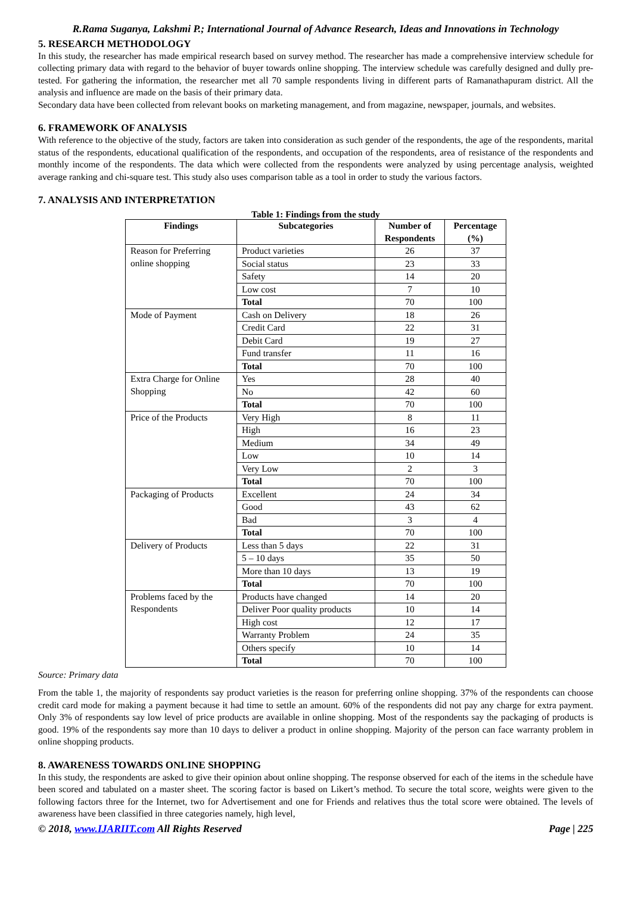R.Rama Suganya, Lakshmi P.; International Journal of Advance Research, Ideas and Innovations in Technology
5. RESEARCH METHODOLOGY
In this study, the researcher has made empirical research based on survey method. The researcher has made a comprehensive interview schedule for collecting primary data with regard to the behavior of buyer towards online shopping. The interview schedule was carefully designed and dully pre-tested. For gathering the information, the researcher met all 70 sample respondents living in different parts of Ramanathapuram district. All the analysis and influence are made on the basis of their primary data.
Secondary data have been collected from relevant books on marketing management, and from magazine, newspaper, journals, and websites.
6. FRAMEWORK OF ANALYSIS
With reference to the objective of the study, factors are taken into consideration as such gender of the respondents, the age of the respondents, marital status of the respondents, educational qualification of the respondents, and occupation of the respondents, area of resistance of the respondents and monthly income of the respondents. The data which were collected from the respondents were analyzed by using percentage analysis, weighted average ranking and chi-square test. This study also uses comparison table as a tool in order to study the various factors.
7. ANALYSIS AND INTERPRETATION
Table 1: Findings from the study
| Findings | Subcategories | Number of Respondents | Percentage (%) |
| --- | --- | --- | --- |
| Reason for Preferring online shopping | Product varieties | 26 | 37 |
| | Social status | 23 | 33 |
| | Safety | 14 | 20 |
| | Low cost | 7 | 10 |
| | Total | 70 | 100 |
| Mode of Payment | Cash on Delivery | 18 | 26 |
| | Credit Card | 22 | 31 |
| | Debit Card | 19 | 27 |
| | Fund transfer | 11 | 16 |
| | Total | 70 | 100 |
| Extra Charge for Online Shopping | Yes | 28 | 40 |
| | No | 42 | 60 |
| | Total | 70 | 100 |
| Price of the Products | Very High | 8 | 11 |
| | High | 16 | 23 |
| | Medium | 34 | 49 |
| | Low | 10 | 14 |
| | Very Low | 2 | 3 |
| | Total | 70 | 100 |
| Packaging of Products | Excellent | 24 | 34 |
| | Good | 43 | 62 |
| | Bad | 3 | 4 |
| | Total | 70 | 100 |
| Delivery of Products | Less than 5 days | 22 | 31 |
| | 5 – 10 days | 35 | 50 |
| | More than 10 days | 13 | 19 |
| | Total | 70 | 100 |
| Problems faced by the Respondents | Products have changed | 14 | 20 |
| | Deliver Poor quality products | 10 | 14 |
| | High cost | 12 | 17 |
| | Warranty Problem | 24 | 35 |
| | Others specify | 10 | 14 |
| | Total | 70 | 100 |
Source: Primary data
From the table 1, the majority of respondents say product varieties is the reason for preferring online shopping. 37% of the respondents can choose credit card mode for making a payment because it had time to settle an amount. 60% of the respondents did not pay any charge for extra payment. Only 3% of respondents say low level of price products are available in online shopping. Most of the respondents say the packaging of products is good. 19% of the respondents say more than 10 days to deliver a product in online shopping. Majority of the person can face warranty problem in online shopping products.
8. AWARENESS TOWARDS ONLINE SHOPPING
In this study, the respondents are asked to give their opinion about online shopping. The response observed for each of the items in the schedule have been scored and tabulated on a master sheet. The scoring factor is based on Likert’s method. To secure the total score, weights were given to the following factors three for the Internet, two for Advertisement and one for Friends and relatives thus the total score were obtained. The levels of awareness have been classified in three categories namely, high level,
© 2018, www.IJARIIT.com All Rights Reserved Page | 225